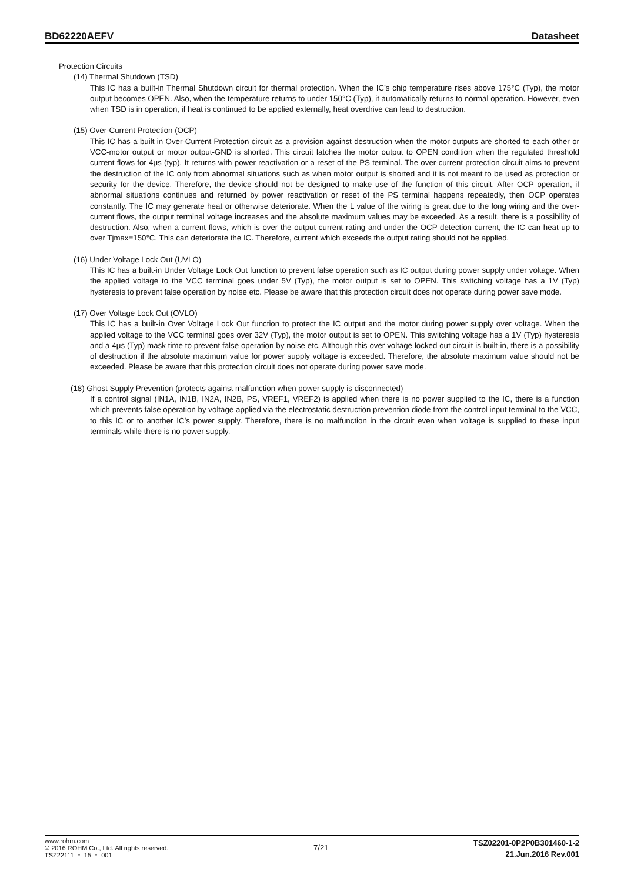BD62220AEFV Datasheet
Protection Circuits
(14) Thermal Shutdown (TSD)
This IC has a built-in Thermal Shutdown circuit for thermal protection. When the IC’s chip temperature rises above 175°C (Typ), the motor output becomes OPEN. Also, when the temperature returns to under 150°C (Typ), it automatically returns to normal operation. However, even when TSD is in operation, if heat is continued to be applied externally, heat overdrive can lead to destruction.
(15) Over-Current Protection (OCP)
This IC has a built in Over-Current Protection circuit as a provision against destruction when the motor outputs are shorted to each other or VCC-motor output or motor output-GND is shorted. This circuit latches the motor output to OPEN condition when the regulated threshold current flows for 4μs (typ). It returns with power reactivation or a reset of the PS terminal. The over-current protection circuit aims to prevent the destruction of the IC only from abnormal situations such as when motor output is shorted and it is not meant to be used as protection or security for the device. Therefore, the device should not be designed to make use of the function of this circuit. After OCP operation, if abnormal situations continues and returned by power reactivation or reset of the PS terminal happens repeatedly, then OCP operates constantly. The IC may generate heat or otherwise deteriorate. When the L value of the wiring is great due to the long wiring and the over-current flows, the output terminal voltage increases and the absolute maximum values may be exceeded. As a result, there is a possibility of destruction. Also, when a current flows, which is over the output current rating and under the OCP detection current, the IC can heat up to over Tjmax=150°C. This can deteriorate the IC. Therefore, current which exceeds the output rating should not be applied.
(16) Under Voltage Lock Out (UVLO)
This IC has a built-in Under Voltage Lock Out function to prevent false operation such as IC output during power supply under voltage. When the applied voltage to the VCC terminal goes under 5V (Typ), the motor output is set to OPEN. This switching voltage has a 1V (Typ) hysteresis to prevent false operation by noise etc. Please be aware that this protection circuit does not operate during power save mode.
(17) Over Voltage Lock Out (OVLO)
This IC has a built-in Over Voltage Lock Out function to protect the IC output and the motor during power supply over voltage. When the applied voltage to the VCC terminal goes over 32V (Typ), the motor output is set to OPEN. This switching voltage has a 1V (Typ) hysteresis and a 4μs (Typ) mask time to prevent false operation by noise etc. Although this over voltage locked out circuit is built-in, there is a possibility of destruction if the absolute maximum value for power supply voltage is exceeded. Therefore, the absolute maximum value should not be exceeded. Please be aware that this protection circuit does not operate during power save mode.
(18) Ghost Supply Prevention (protects against malfunction when power supply is disconnected)
If a control signal (IN1A, IN1B, IN2A, IN2B, PS, VREF1, VREF2) is applied when there is no power supplied to the IC, there is a function which prevents false operation by voltage applied via the electrostatic destruction prevention diode from the control input terminal to the VCC, to this IC or to another IC’s power supply. Therefore, there is no malfunction in the circuit even when voltage is supplied to these input terminals while there is no power supply.
www.rohm.com
© 2016 ROHM Co., Ltd. All rights reserved.
TSZ22111 ・ 15 ・ 001
7/21
TSZ02201-0P2P0B301460-1-2
21.Jun.2016 Rev.001